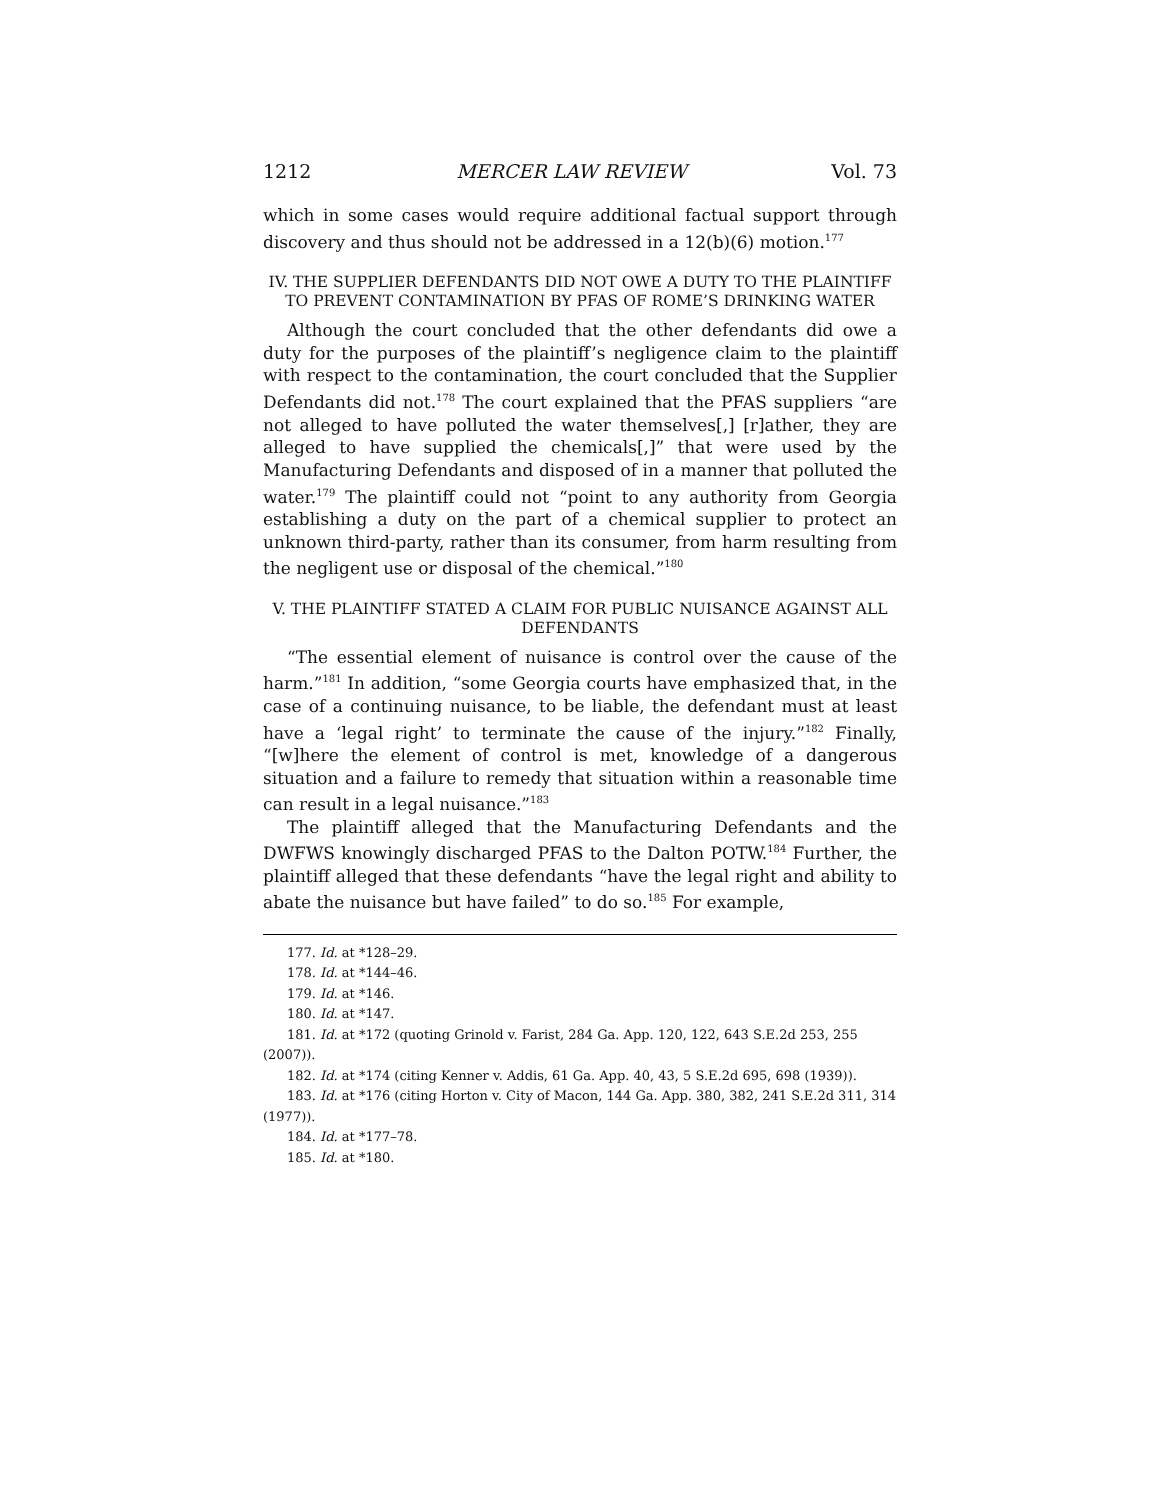1212 MERCER LAW REVIEW Vol. 73
which in some cases would require additional factual support through discovery and thus should not be addressed in a 12(b)(6) motion.<sup>177</sup>
IV. THE SUPPLIER DEFENDANTS DID NOT OWE A DUTY TO THE PLAINTIFF TO PREVENT CONTAMINATION BY PFAS OF ROME’S DRINKING WATER
Although the court concluded that the other defendants did owe a duty for the purposes of the plaintiff’s negligence claim to the plaintiff with respect to the contamination, the court concluded that the Supplier Defendants did not.<sup>178</sup> The court explained that the PFAS suppliers “are not alleged to have polluted the water themselves[,] [r]ather, they are alleged to have supplied the chemicals[,]” that were used by the Manufacturing Defendants and disposed of in a manner that polluted the water.<sup>179</sup> The plaintiff could not “point to any authority from Georgia establishing a duty on the part of a chemical supplier to protect an unknown third-party, rather than its consumer, from harm resulting from the negligent use or disposal of the chemical.”<sup>180</sup>
V. THE PLAINTIFF STATED A CLAIM FOR PUBLIC NUISANCE AGAINST ALL DEFENDANTS
“The essential element of nuisance is control over the cause of the harm.”<sup>181</sup> In addition, “some Georgia courts have emphasized that, in the case of a continuing nuisance, to be liable, the defendant must at least have a ‘legal right’ to terminate the cause of the injury.”<sup>182</sup> Finally, “[w]here the element of control is met, knowledge of a dangerous situation and a failure to remedy that situation within a reasonable time can result in a legal nuisance.”<sup>183</sup>
The plaintiff alleged that the Manufacturing Defendants and the DWFWS knowingly discharged PFAS to the Dalton POTW.<sup>184</sup> Further, the plaintiff alleged that these defendants “have the legal right and ability to abate the nuisance but have failed” to do so.<sup>185</sup> For example,
177. Id. at *128–29.
178. Id. at *144–46.
179. Id. at *146.
180. Id. at *147.
181. Id. at *172 (quoting Grinold v. Farist, 284 Ga. App. 120, 122, 643 S.E.2d 253, 255 (2007)).
182. Id. at *174 (citing Kenner v. Addis, 61 Ga. App. 40, 43, 5 S.E.2d 695, 698 (1939)).
183. Id. at *176 (citing Horton v. City of Macon, 144 Ga. App. 380, 382, 241 S.E.2d 311, 314 (1977)).
184. Id. at *177–78.
185. Id. at *180.